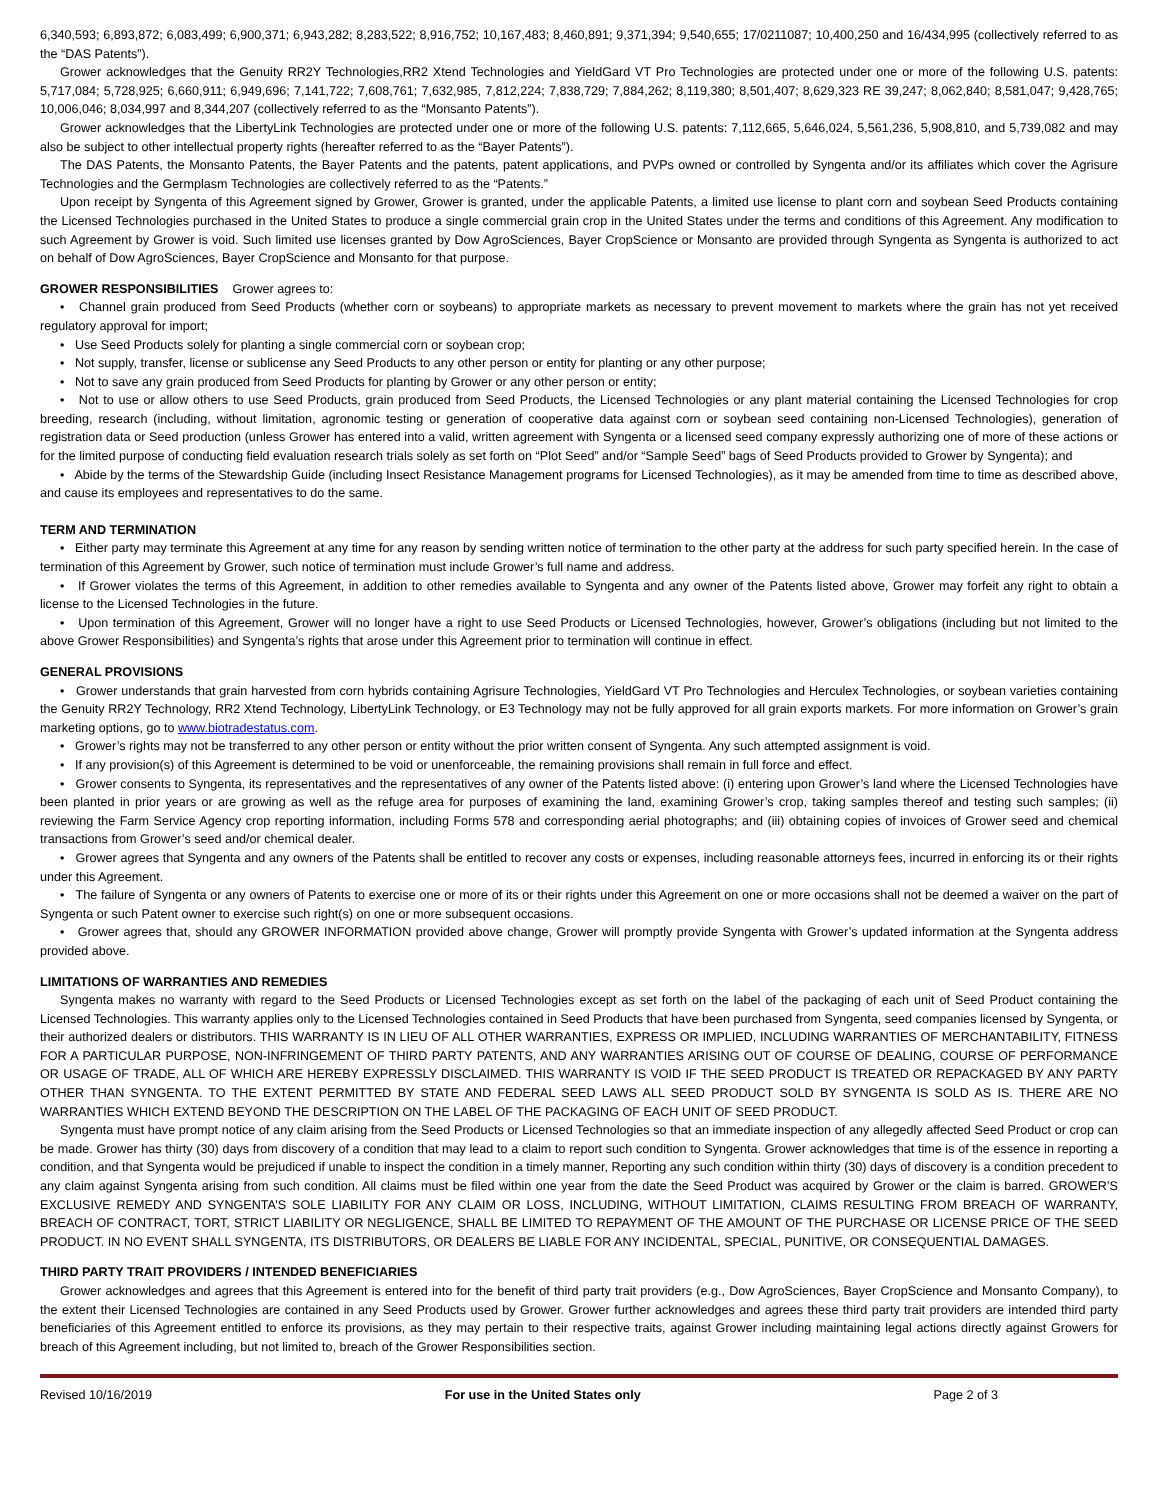6,340,593; 6,893,872; 6,083,499; 6,900,371; 6,943,282; 8,283,522; 8,916,752; 10,167,483; 8,460,891; 9,371,394; 9,540,655; 17/0211087; 10,400,250 and 16/434,995 (collectively referred to as the “DAS Patents”).
Grower acknowledges that the Genuity RR2Y Technologies,RR2 Xtend Technologies and YieldGard VT Pro Technologies are protected under one or more of the following U.S. patents: 5,717,084; 5,728,925; 6,660,911; 6,949,696; 7,141,722; 7,608,761; 7,632,985, 7,812,224; 7,838,729; 7,884,262; 8,119,380; 8,501,407; 8,629,323 RE 39,247; 8,062,840; 8,581,047; 9,428,765; 10,006,046; 8,034,997 and 8,344,207 (collectively referred to as the “Monsanto Patents”).
Grower acknowledges that the LibertyLink Technologies are protected under one or more of the following U.S. patents: 7,112,665, 5,646,024, 5,561,236, 5,908,810, and 5,739,082 and may also be subject to other intellectual property rights (hereafter referred to as the “Bayer Patents”).
The DAS Patents, the Monsanto Patents, the Bayer Patents and the patents, patent applications, and PVPs owned or controlled by Syngenta and/or its affiliates which cover the Agrisure Technologies and the Germplasm Technologies are collectively referred to as the “Patents.”
Upon receipt by Syngenta of this Agreement signed by Grower, Grower is granted, under the applicable Patents, a limited use license to plant corn and soybean Seed Products containing the Licensed Technologies purchased in the United States to produce a single commercial grain crop in the United States under the terms and conditions of this Agreement. Any modification to such Agreement by Grower is void. Such limited use licenses granted by Dow AgroSciences, Bayer CropScience or Monsanto are provided through Syngenta as Syngenta is authorized to act on behalf of Dow AgroSciences, Bayer CropScience and Monsanto for that purpose.
GROWER RESPONSIBILITIES Grower agrees to:
• Channel grain produced from Seed Products (whether corn or soybeans) to appropriate markets as necessary to prevent movement to markets where the grain has not yet received regulatory approval for import;
• Use Seed Products solely for planting a single commercial corn or soybean crop;
• Not supply, transfer, license or sublicense any Seed Products to any other person or entity for planting or any other purpose;
• Not to save any grain produced from Seed Products for planting by Grower or any other person or entity;
• Not to use or allow others to use Seed Products, grain produced from Seed Products, the Licensed Technologies or any plant material containing the Licensed Technologies for crop breeding, research (including, without limitation, agronomic testing or generation of cooperative data against corn or soybean seed containing non-Licensed Technologies), generation of registration data or Seed production (unless Grower has entered into a valid, written agreement with Syngenta or a licensed seed company expressly authorizing one of more of these actions or for the limited purpose of conducting field evaluation research trials solely as set forth on “Plot Seed” and/or “Sample Seed” bags of Seed Products provided to Grower by Syngenta); and
• Abide by the terms of the Stewardship Guide (including Insect Resistance Management programs for Licensed Technologies), as it may be amended from time to time as described above, and cause its employees and representatives to do the same.
TERM AND TERMINATION
• Either party may terminate this Agreement at any time for any reason by sending written notice of termination to the other party at the address for such party specified herein. In the case of termination of this Agreement by Grower, such notice of termination must include Grower’s full name and address.
• If Grower violates the terms of this Agreement, in addition to other remedies available to Syngenta and any owner of the Patents listed above, Grower may forfeit any right to obtain a license to the Licensed Technologies in the future.
• Upon termination of this Agreement, Grower will no longer have a right to use Seed Products or Licensed Technologies, however, Grower’s obligations (including but not limited to the above Grower Responsibilities) and Syngenta’s rights that arose under this Agreement prior to termination will continue in effect.
GENERAL PROVISIONS
• Grower understands that grain harvested from corn hybrids containing Agrisure Technologies, YieldGard VT Pro Technologies and Herculex Technologies, or soybean varieties containing the Genuity RR2Y Technology, RR2 Xtend Technology, LibertyLink Technology, or E3 Technology may not be fully approved for all grain exports markets. For more information on Grower’s grain marketing options, go to www.biotradestatus.com.
• Grower’s rights may not be transferred to any other person or entity without the prior written consent of Syngenta. Any such attempted assignment is void.
• If any provision(s) of this Agreement is determined to be void or unenforceable, the remaining provisions shall remain in full force and effect.
• Grower consents to Syngenta, its representatives and the representatives of any owner of the Patents listed above: (i) entering upon Grower’s land where the Licensed Technologies have been planted in prior years or are growing as well as the refuge area for purposes of examining the land, examining Grower’s crop, taking samples thereof and testing such samples; (ii) reviewing the Farm Service Agency crop reporting information, including Forms 578 and corresponding aerial photographs; and (iii) obtaining copies of invoices of Grower seed and chemical transactions from Grower’s seed and/or chemical dealer.
• Grower agrees that Syngenta and any owners of the Patents shall be entitled to recover any costs or expenses, including reasonable attorneys fees, incurred in enforcing its or their rights under this Agreement.
• The failure of Syngenta or any owners of Patents to exercise one or more of its or their rights under this Agreement on one or more occasions shall not be deemed a waiver on the part of Syngenta or such Patent owner to exercise such right(s) on one or more subsequent occasions.
• Grower agrees that, should any GROWER INFORMATION provided above change, Grower will promptly provide Syngenta with Grower’s updated information at the Syngenta address provided above.
LIMITATIONS OF WARRANTIES AND REMEDIES
Syngenta makes no warranty with regard to the Seed Products or Licensed Technologies except as set forth on the label of the packaging of each unit of Seed Product containing the Licensed Technologies. This warranty applies only to the Licensed Technologies contained in Seed Products that have been purchased from Syngenta, seed companies licensed by Syngenta, or their authorized dealers or distributors. THIS WARRANTY IS IN LIEU OF ALL OTHER WARRANTIES, EXPRESS OR IMPLIED, INCLUDING WARRANTIES OF MERCHANTABILITY, FITNESS FOR A PARTICULAR PURPOSE, NON-INFRINGEMENT OF THIRD PARTY PATENTS, AND ANY WARRANTIES ARISING OUT OF COURSE OF DEALING, COURSE OF PERFORMANCE OR USAGE OF TRADE, ALL OF WHICH ARE HEREBY EXPRESSLY DISCLAIMED. THIS WARRANTY IS VOID IF THE SEED PRODUCT IS TREATED OR REPACKAGED BY ANY PARTY OTHER THAN SYNGENTA. TO THE EXTENT PERMITTED BY STATE AND FEDERAL SEED LAWS ALL SEED PRODUCT SOLD BY SYNGENTA IS SOLD AS IS. THERE ARE NO WARRANTIES WHICH EXTEND BEYOND THE DESCRIPTION ON THE LABEL OF THE PACKAGING OF EACH UNIT OF SEED PRODUCT.
Syngenta must have prompt notice of any claim arising from the Seed Products or Licensed Technologies so that an immediate inspection of any allegedly affected Seed Product or crop can be made. Grower has thirty (30) days from discovery of a condition that may lead to a claim to report such condition to Syngenta. Grower acknowledges that time is of the essence in reporting a condition, and that Syngenta would be prejudiced if unable to inspect the condition in a timely manner, Reporting any such condition within thirty (30) days of discovery is a condition precedent to any claim against Syngenta arising from such condition. All claims must be filed within one year from the date the Seed Product was acquired by Grower or the claim is barred. GROWER’S EXCLUSIVE REMEDY AND SYNGENTA’S SOLE LIABILITY FOR ANY CLAIM OR LOSS, INCLUDING, WITHOUT LIMITATION, CLAIMS RESULTING FROM BREACH OF WARRANTY, BREACH OF CONTRACT, TORT, STRICT LIABILITY OR NEGLIGENCE, SHALL BE LIMITED TO REPAYMENT OF THE AMOUNT OF THE PURCHASE OR LICENSE PRICE OF THE SEED PRODUCT. IN NO EVENT SHALL SYNGENTA, ITS DISTRIBUTORS, OR DEALERS BE LIABLE FOR ANY INCIDENTAL, SPECIAL, PUNITIVE, OR CONSEQUENTIAL DAMAGES.
THIRD PARTY TRAIT PROVIDERS / INTENDED BENEFICIARIES
Grower acknowledges and agrees that this Agreement is entered into for the benefit of third party trait providers (e.g., Dow AgroSciences, Bayer CropScience and Monsanto Company), to the extent their Licensed Technologies are contained in any Seed Products used by Grower. Grower further acknowledges and agrees these third party trait providers are intended third party beneficiaries of this Agreement entitled to enforce its provisions, as they may pertain to their respective traits, against Grower including maintaining legal actions directly against Growers for breach of this Agreement including, but not limited to, breach of the Grower Responsibilities section.
Revised 10/16/2019 For use in the United States only Page 2 of 3